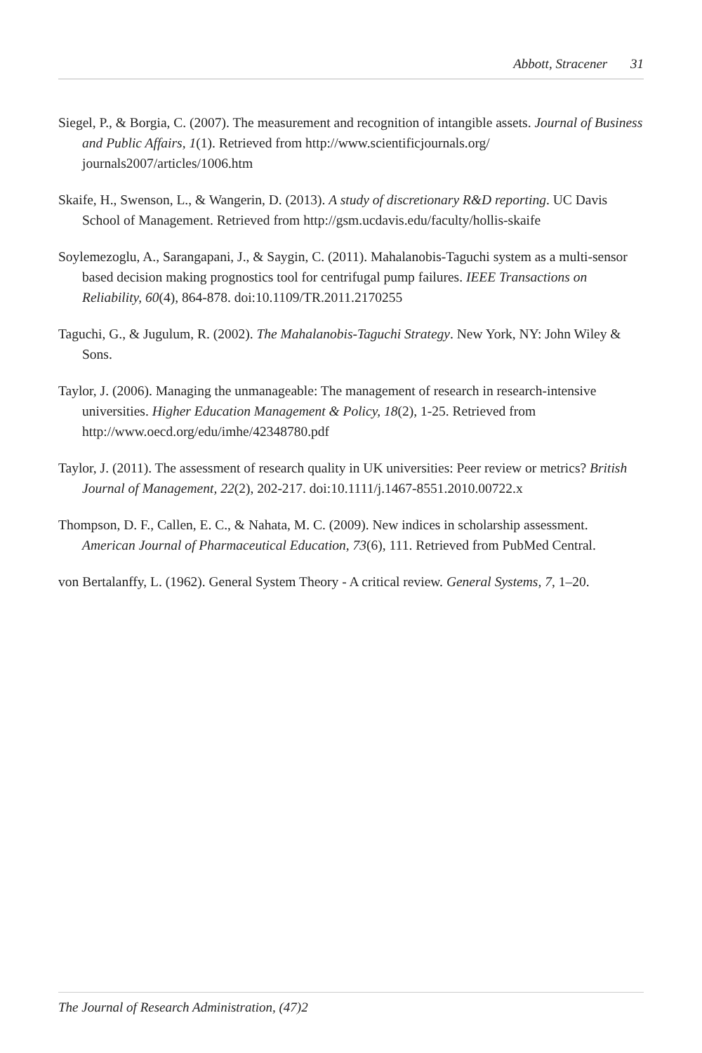Abbott, Stracener 31
Siegel, P., & Borgia, C. (2007). The measurement and recognition of intangible assets. Journal of Business and Public Affairs, 1(1). Retrieved from http://www.scientificjournals.org/ journals2007/articles/1006.htm
Skaife, H., Swenson, L., & Wangerin, D. (2013). A study of discretionary R&D reporting. UC Davis School of Management. Retrieved from http://gsm.ucdavis.edu/faculty/hollis-skaife
Soylemezoglu, A., Sarangapani, J., & Saygin, C. (2011). Mahalanobis-Taguchi system as a multi-sensor based decision making prognostics tool for centrifugal pump failures. IEEE Transactions on Reliability, 60(4), 864-878. doi:10.1109/TR.2011.2170255
Taguchi, G., & Jugulum, R. (2002). The Mahalanobis-Taguchi Strategy. New York, NY: John Wiley & Sons.
Taylor, J. (2006). Managing the unmanageable: The management of research in research-intensive universities. Higher Education Management & Policy, 18(2), 1-25. Retrieved from http://www.oecd.org/edu/imhe/42348780.pdf
Taylor, J. (2011). The assessment of research quality in UK universities: Peer review or metrics? British Journal of Management, 22(2), 202-217. doi:10.1111/j.1467-8551.2010.00722.x
Thompson, D. F., Callen, E. C., & Nahata, M. C. (2009). New indices in scholarship assessment. American Journal of Pharmaceutical Education, 73(6), 111. Retrieved from PubMed Central.
von Bertalanffy, L. (1962). General System Theory - A critical review. General Systems, 7, 1–20.
The Journal of Research Administration, (47)2